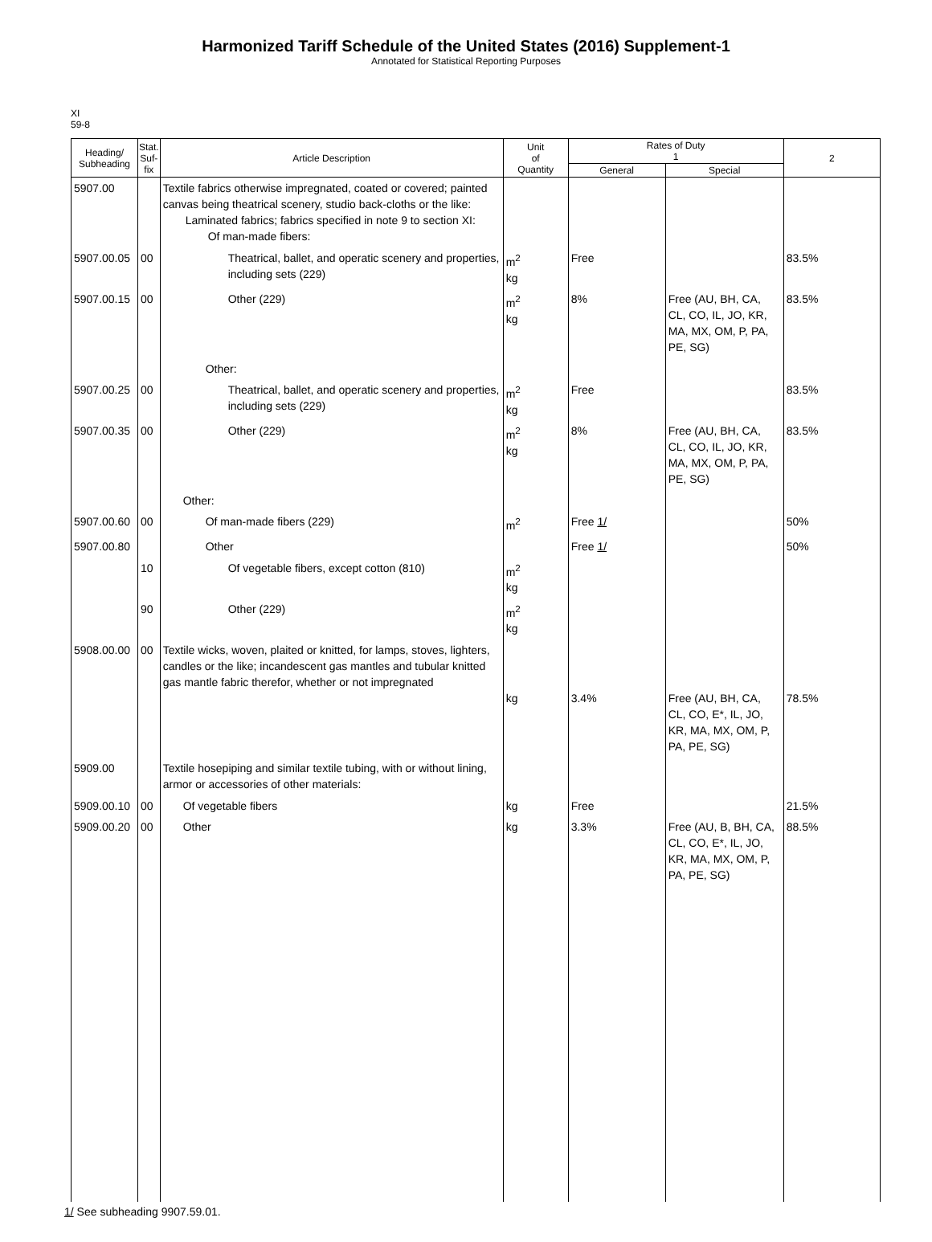Harmonized Tariff Schedule of the United States (2016) Supplement-1
Annotated for Statistical Reporting Purposes
XI
59-8
| Heading/ Subheading | Stat. Suf- fix | Article Description | Unit of Quantity | Rates of Duty 1 | | 2 |
| --- | --- | --- | --- | --- | --- | --- |
| | | | | General | Special | |
| 5907.00 | | Textile fabrics otherwise impregnated, coated or covered; painted canvas being theatrical scenery, studio back-cloths or the like: Laminated fabrics; fabrics specified in note 9 to section XI: Of man-made fibers: | | | | |
| 5907.00.05 | 00 | Theatrical, ballet, and operatic scenery and properties, including sets (229) | m<sup>2</sup> kg | Free | | 83.5% |
| 5907.00.15 | 00 | Other (229) | m<sup>2</sup> kg | 8% | Free (AU, BH, CA, CL, CO, IL, JO, KR, MA, MX, OM, P, PA, PE, SG) | 83.5% |
| | | Other: | | | | |
| 5907.00.25 | 00 | Theatrical, ballet, and operatic scenery and properties, including sets (229) | m<sup>2</sup> kg | Free | | 83.5% |
| 5907.00.35 | 00 | Other (229) | m<sup>2</sup> kg | 8% | Free (AU, BH, CA, CL, CO, IL, JO, KR, MA, MX, OM, P, PA, PE, SG) | 83.5% |
| | | Other: | | | | |
| 5907.00.60 | 00 | Of man-made fibers (229) | m<sup>2</sup> | Free 1/ | | 50% |
| 5907.00.80 | | Other | | Free 1/ | | 50% |
| | 10 | Of vegetable fibers, except cotton (810) | m<sup>2</sup> kg | | | |
| | 90 | Other (229) | m<sup>2</sup> kg | | | |
| 5908.00.00 | 00 | Textile wicks, woven, plaited or knitted, for lamps, stoves, lighters, candles or the like; incandescent gas mantles and tubular knitted gas mantle fabric therefor, whether or not impregnated | kg | 3.4% | Free (AU, BH, CA, CL, CO, E*, IL, JO, KR, MA, MX, OM, P, PA, PE, SG) | 78.5% |
| 5909.00 | | Textile hosepiping and similar textile tubing, with or without lining, armor or accessories of other materials: | | | | |
| 5909.00.10 | 00 | Of vegetable fibers | kg | Free | | 21.5% |
| 5909.00.20 | 00 | Other | kg | 3.3% | Free (AU, B, BH, CA, CL, CO, E*, IL, JO, KR, MA, MX, OM, P, PA, PE, SG) | 88.5% |
1/ See subheading 9907.59.01.